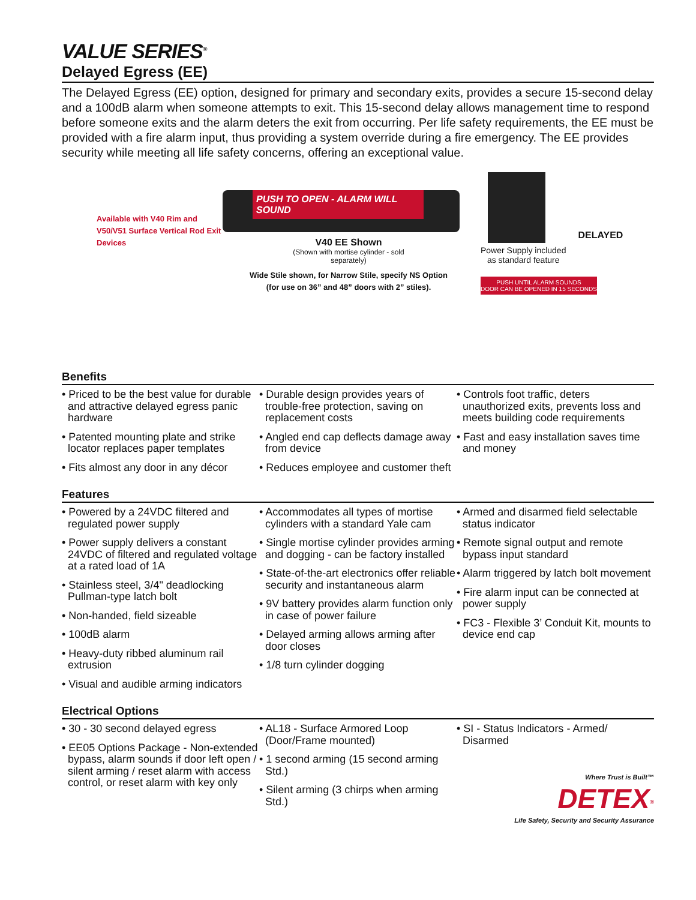VALUE SERIES<sup>®</sup>
Delayed Egress (EE)
The Delayed Egress (EE) option, designed for primary and secondary exits, provides a secure 15-second delay and a 100dB alarm when someone attempts to exit. This 15-second delay allows management time to respond before someone exits and the alarm deters the exit from occurring. Per life safety requirements, the EE must be provided with a fire alarm input, thus providing a system override during a fire emergency. The EE provides security while meeting all life safety concerns, offering an exceptional value.
Available with V40 Rim and V50/V51 Surface Vertical Rod Exit Devices
PUSH TO OPEN - ALARM WILL SOUND
V40 EE Shown
(Shown with mortise cylinder - sold
separately)
Wide Stile shown, for Narrow Stile, specify NS Option
(for use on 36” and 48” doors with 2” stiles).
Power Supply included
as standard feature
DELAYED
PUSH UNTIL ALARM SOUNDS
DOOR CAN BE OPENED IN 15 SECONDS
Benefits
• Priced to be the best value for durable and attractive delayed egress panic hardware
• Patented mounting plate and strike locator replaces paper templates
• Fits almost any door in any décor
• Durable design provides years of trouble-free protection, saving on replacement costs
• Angled end cap deflects damage away from device
• Reduces employee and customer theft
• Controls foot traffic, deters unauthorized exits, prevents loss and meets building code requirements
• Fast and easy installation saves time and money
Features
• Powered by a 24VDC filtered and regulated power supply
• Power supply delivers a constant 24VDC of filtered and regulated voltage at a rated load of 1A
• Stainless steel, 3/4" deadlocking Pullman-type latch bolt
• Non-handed, field sizeable
• 100dB alarm
• Heavy-duty ribbed aluminum rail extrusion
• Visual and audible arming indicators
• Accommodates all types of mortise cylinders with a standard Yale cam
• Single mortise cylinder provides arming and dogging - can be factory installed
• State-of-the-art electronics offer reliable security and instantaneous alarm
• 9V battery provides alarm function only in case of power failure
• Delayed arming allows arming after door closes
• 1/8 turn cylinder dogging
• Armed and disarmed field selectable status indicator
• Remote signal output and remote bypass input standard
• Alarm triggered by latch bolt movement
• Fire alarm input can be connected at power supply
• FC3 - Flexible 3’ Conduit Kit, mounts to device end cap
Electrical Options
• 30 - 30 second delayed egress
• EE05 Options Package - Non-extended bypass, alarm sounds if door left open / silent arming / reset alarm with access control, or reset alarm with key only
• AL18 - Surface Armored Loop (Door/Frame mounted)
• 1 second arming (15 second arming Std.)
• Silent arming (3 chirps when arming Std.)
• SI - Status Indicators - Armed/ Disarmed
Where Trust is Built™
DETEX<sup>®</sup>
Life Safety, Security and Security Assurance